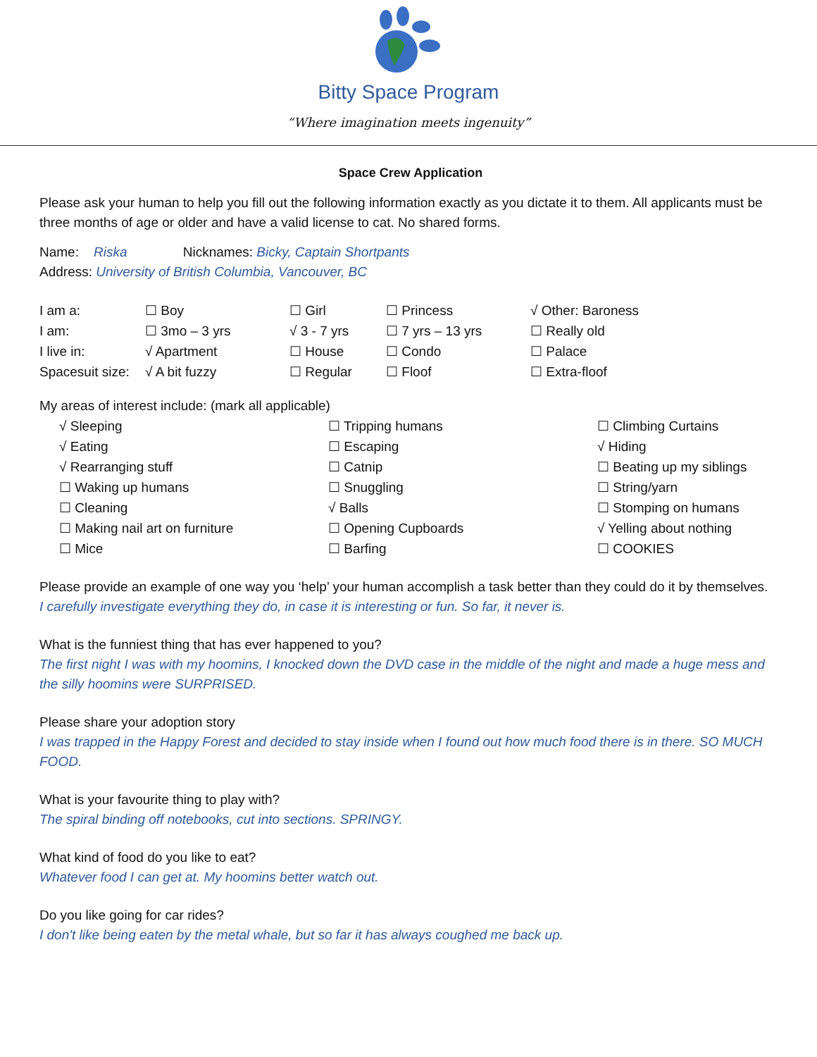Bitty Space Program
“Where imagination meets ingenuity”
Space Crew Application
Please ask your human to help you fill out the following information exactly as you dictate it to them. All applicants must be three months of age or older and have a valid license to cat. No shared forms.
Name: Riska Nicknames: Bicky, Captain Shortpants
Address: University of British Columbia, Vancouver, BC
| I am a: | ☐ Boy | ☐ Girl | ☐ Princess | √ Other: Baroness |
| I am: | ☐ 3mo – 3 yrs | √ 3 - 7 yrs | ☐ 7 yrs – 13 yrs | ☐ Really old |
| I live in: | √ Apartment | ☐ House | ☐ Condo | ☐ Palace |
| Spacesuit size: | √ A bit fuzzy | ☐ Regular | ☐ Floof | ☐ Extra-floof |
My areas of interest include: (mark all applicable)
| √ Sleeping | ☐ Tripping humans | ☐ Climbing Curtains |
| √ Eating | ☐ Escaping | √ Hiding |
| √ Rearranging stuff | ☐ Catnip | ☐ Beating up my siblings |
| ☐ Waking up humans | ☐ Snuggling | ☐ String/yarn |
| ☐ Cleaning | √ Balls | ☐ Stomping on humans |
| ☐ Making nail art on furniture | ☐ Opening Cupboards | √ Yelling about nothing |
| ☐ Mice | ☐ Barfing | ☐ COOKIES |
Please provide an example of one way you ‘help’ your human accomplish a task better than they could do it by themselves.
I carefully investigate everything they do, in case it is interesting or fun. So far, it never is.
What is the funniest thing that has ever happened to you?
The first night I was with my hoomins, I knocked down the DVD case in the middle of the night and made a huge mess and the silly hoomins were SURPRISED.
Please share your adoption story
I was trapped in the Happy Forest and decided to stay inside when I found out how much food there is in there. SO MUCH FOOD.
What is your favourite thing to play with?
The spiral binding off notebooks, cut into sections. SPRINGY.
What kind of food do you like to eat?
Whatever food I can get at. My hoomins better watch out.
Do you like going for car rides?
I don't like being eaten by the metal whale, but so far it has always coughed me back up.